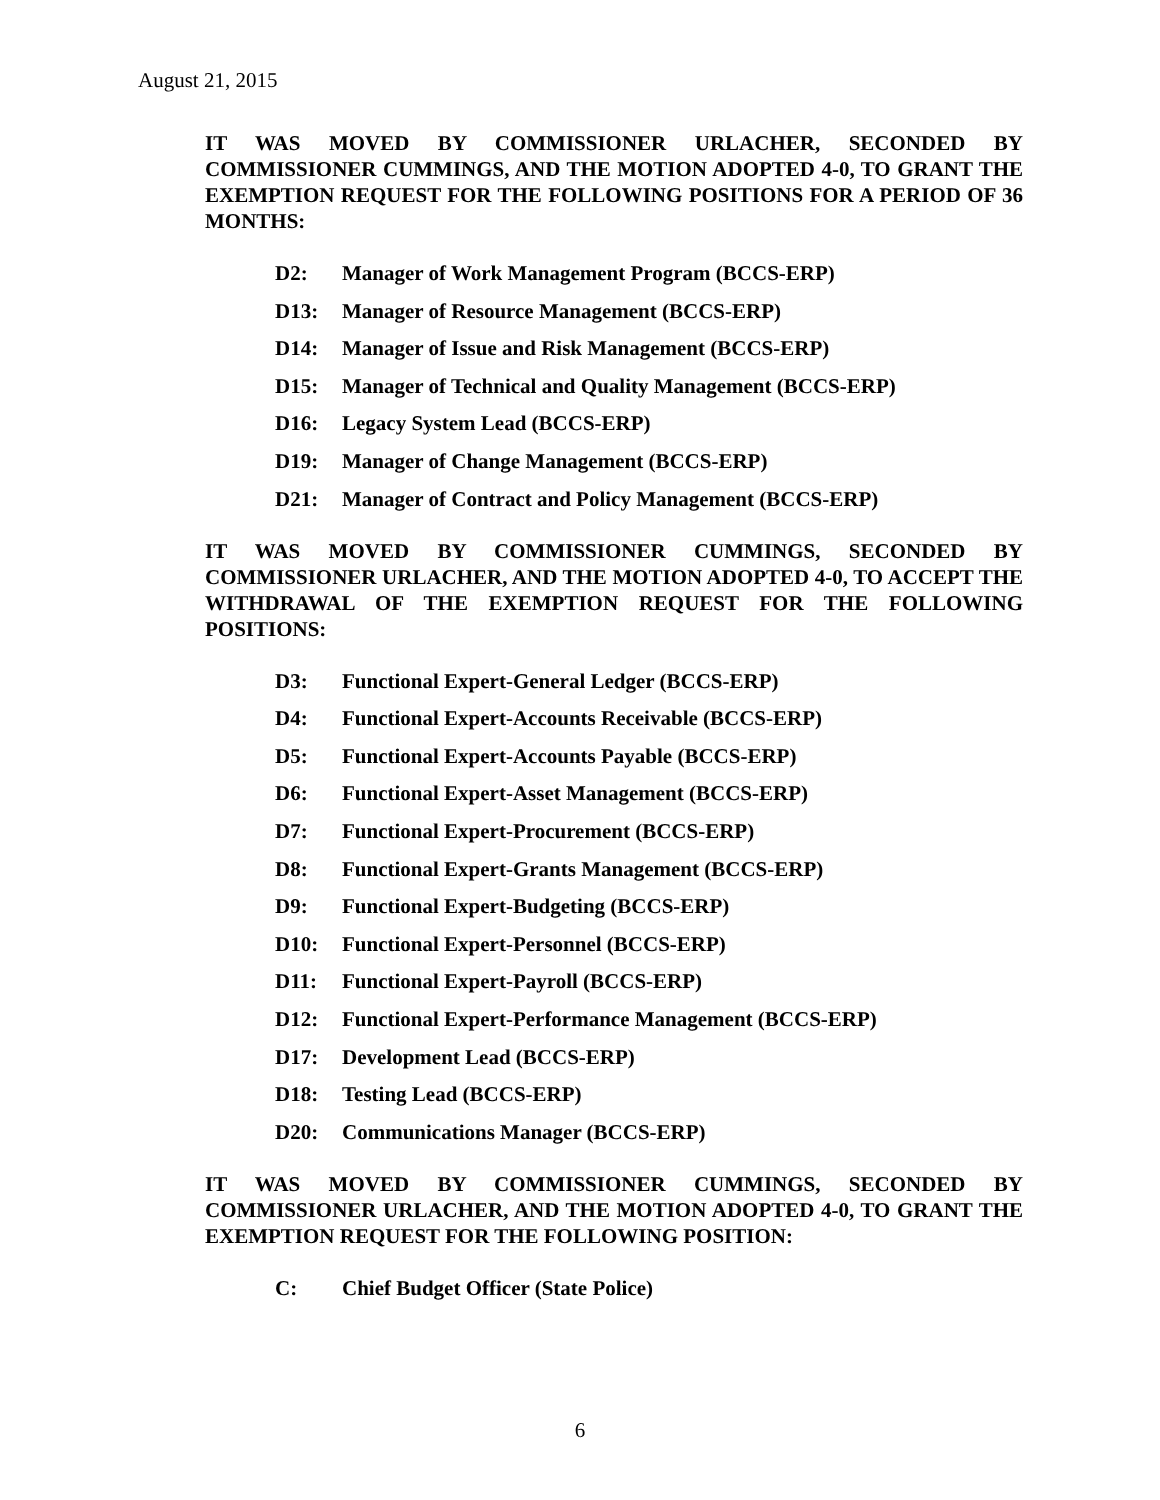August 21, 2015
IT WAS MOVED BY COMMISSIONER URLACHER, SECONDED BY COMMISSIONER CUMMINGS, AND THE MOTION ADOPTED 4-0, TO GRANT THE EXEMPTION REQUEST FOR THE FOLLOWING POSITIONS FOR A PERIOD OF 36 MONTHS:
D2: Manager of Work Management Program (BCCS-ERP)
D13: Manager of Resource Management (BCCS-ERP)
D14: Manager of Issue and Risk Management (BCCS-ERP)
D15: Manager of Technical and Quality Management (BCCS-ERP)
D16: Legacy System Lead (BCCS-ERP)
D19: Manager of Change Management (BCCS-ERP)
D21: Manager of Contract and Policy Management (BCCS-ERP)
IT WAS MOVED BY COMMISSIONER CUMMINGS, SECONDED BY COMMISSIONER URLACHER, AND THE MOTION ADOPTED 4-0, TO ACCEPT THE WITHDRAWAL OF THE EXEMPTION REQUEST FOR THE FOLLOWING POSITIONS:
D3: Functional Expert-General Ledger (BCCS-ERP)
D4: Functional Expert-Accounts Receivable (BCCS-ERP)
D5: Functional Expert-Accounts Payable (BCCS-ERP)
D6: Functional Expert-Asset Management (BCCS-ERP)
D7: Functional Expert-Procurement (BCCS-ERP)
D8: Functional Expert-Grants Management (BCCS-ERP)
D9: Functional Expert-Budgeting (BCCS-ERP)
D10: Functional Expert-Personnel (BCCS-ERP)
D11: Functional Expert-Payroll (BCCS-ERP)
D12: Functional Expert-Performance Management (BCCS-ERP)
D17: Development Lead (BCCS-ERP)
D18: Testing Lead (BCCS-ERP)
D20: Communications Manager (BCCS-ERP)
IT WAS MOVED BY COMMISSIONER CUMMINGS, SECONDED BY COMMISSIONER URLACHER, AND THE MOTION ADOPTED 4-0, TO GRANT THE EXEMPTION REQUEST FOR THE FOLLOWING POSITION:
C: Chief Budget Officer (State Police)
6